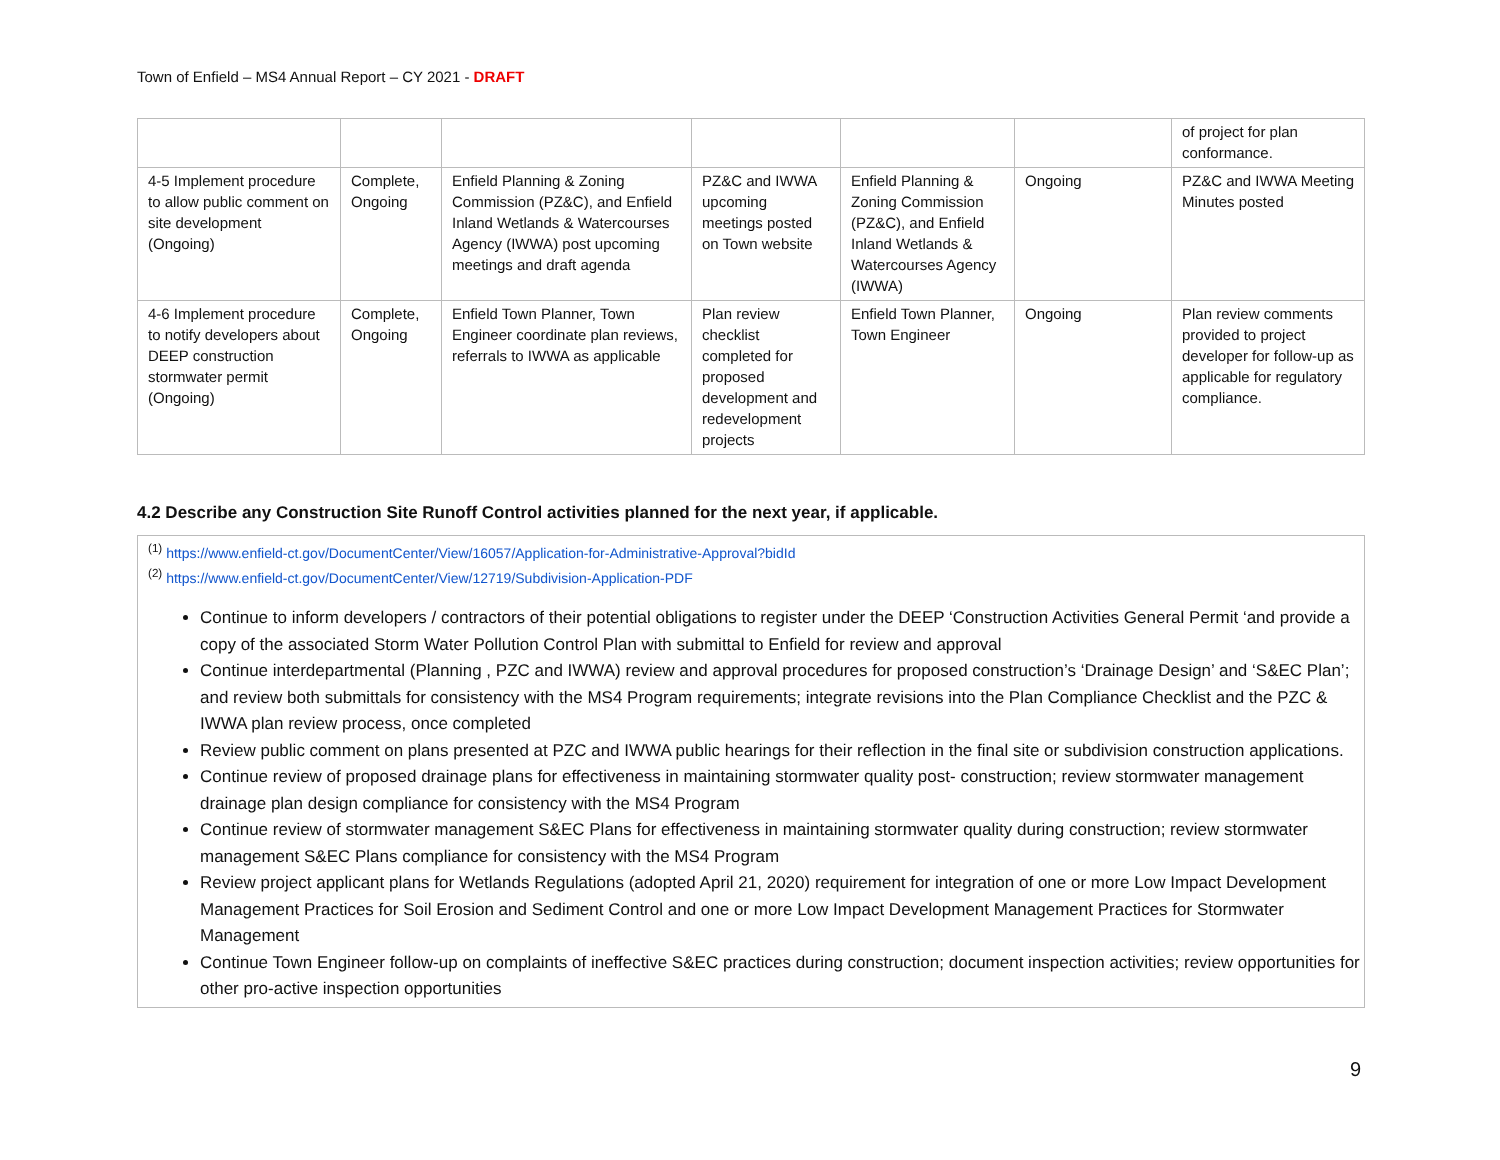Town of Enfield – MS4 Annual Report – CY 2021 - DRAFT
| | | | | | | of project for plan conformance. |
| 4-5 Implement procedure to allow public comment on site development (Ongoing) | Complete, Ongoing | Enfield Planning & Zoning Commission (PZ&C), and Enfield Inland Wetlands & Watercourses Agency (IWWA) post upcoming meetings and draft agenda | PZ&C and IWWA upcoming meetings posted on Town website | Enfield Planning & Zoning Commission (PZ&C), and Enfield Inland Wetlands & Watercourses Agency (IWWA) | Ongoing | PZ&C and IWWA Meeting Minutes posted |
| 4-6 Implement procedure to notify developers about DEEP construction stormwater permit (Ongoing) | Complete, Ongoing | Enfield Town Planner, Town Engineer coordinate plan reviews, referrals to IWWA as applicable | Plan review checklist completed for proposed development and redevelopment projects | Enfield Town Planner, Town Engineer | Ongoing | Plan review comments provided to project developer for follow-up as applicable for regulatory compliance. |
4.2 Describe any Construction Site Runoff Control activities planned for the next year, if applicable.
<sup>(1)</sup> https://www.enfield-ct.gov/DocumentCenter/View/16057/Application-for-Administrative-Approval?bidId
<sup>(2)</sup> https://www.enfield-ct.gov/DocumentCenter/View/12719/Subdivision-Application-PDF
Continue to inform developers / contractors of their potential obligations to register under the DEEP ‘Construction Activities General Permit ‘and provide a copy of the associated Storm Water Pollution Control Plan with submittal to Enfield for review and approval
Continue interdepartmental (Planning , PZC and IWWA) review and approval procedures for proposed construction’s ‘Drainage Design’ and ‘S&EC Plan’; and review both submittals for consistency with the MS4 Program requirements; integrate revisions into the Plan Compliance Checklist and the PZC & IWWA plan review process, once completed
Review public comment on plans presented at PZC and IWWA public hearings for their reflection in the final site or subdivision construction applications.
Continue review of proposed drainage plans for effectiveness in maintaining stormwater quality post- construction; review stormwater management drainage plan design compliance for consistency with the MS4 Program
Continue review of stormwater management S&EC Plans for effectiveness in maintaining stormwater quality during construction; review stormwater management S&EC Plans compliance for consistency with the MS4 Program
Review project applicant plans for Wetlands Regulations (adopted April 21, 2020) requirement for integration of one or more Low Impact Development Management Practices for Soil Erosion and Sediment Control and one or more Low Impact Development Management Practices for Stormwater Management
Continue Town Engineer follow-up on complaints of ineffective S&EC practices during construction; document inspection activities; review opportunities for other pro-active inspection opportunities
9